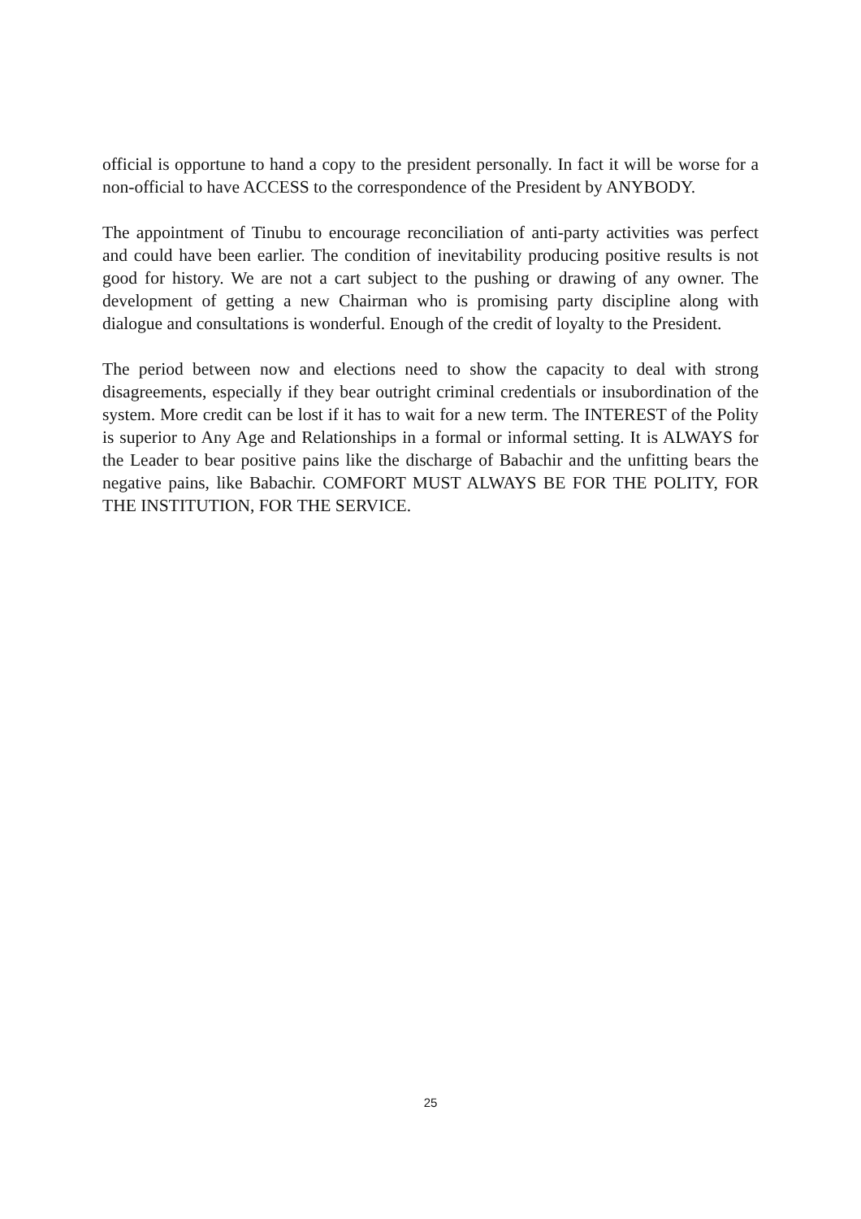official is opportune to hand a copy to the president personally. In fact it will be worse for a non-official to have ACCESS to the correspondence of the President by ANYBODY.
The appointment of Tinubu to encourage reconciliation of anti-party activities was perfect and could have been earlier. The condition of inevitability producing positive results is not good for history. We are not a cart subject to the pushing or drawing of any owner. The development of getting a new Chairman who is promising party discipline along with dialogue and consultations is wonderful. Enough of the credit of loyalty to the President.
The period between now and elections need to show the capacity to deal with strong disagreements, especially if they bear outright criminal credentials or insubordination of the system. More credit can be lost if it has to wait for a new term. The INTEREST of the Polity is superior to Any Age and Relationships in a formal or informal setting. It is ALWAYS for the Leader to bear positive pains like the discharge of Babachir and the unfitting bears the negative pains, like Babachir. COMFORT MUST ALWAYS BE FOR THE POLITY, FOR THE INSTITUTION, FOR THE SERVICE.
25